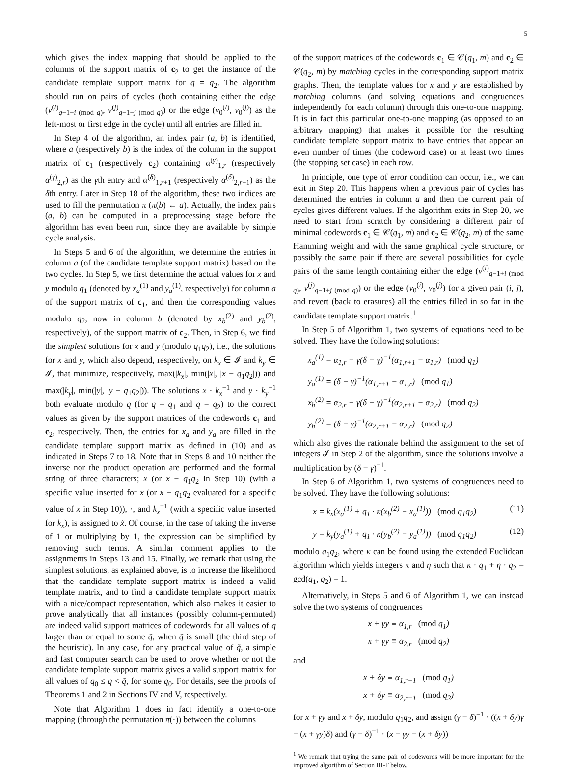5
which gives the index mapping that should be applied to the columns of the support matrix of c<sub>2</sub> to get the instance of the candidate template support matrix for q = q<sub>2</sub>. The algorithm should run on pairs of cycles (both containing either the edge (v<sup>(i)</sup><sub>q−1+i (mod q)</sub>, v<sup>(j)</sup><sub>q−1+j (mod q)</sub>) or the edge (v<sub>0</sub><sup>(i)</sup>, v<sub>0</sub><sup>(j)</sup>) as the left-most or first edge in the cycle) until all entries are filled in.
In Step 4 of the algorithm, an index pair (a, b) is identified, where a (respectively b) is the index of the column in the support matrix of c<sub>1</sub> (respectively c<sub>2</sub>) containing α<sup>(γ)</sup><sub>1,r</sub> (respectively α<sup>(γ)</sup><sub>2,r</sub>) as the γth entry and α<sup>(δ)</sup><sub>1,r+1</sub> (respectively α<sup>(δ)</sup><sub>2,r+1</sub>) as the δth entry. Later in Step 18 of the algorithm, these two indices are used to fill the permutation π (π(b) ← a). Actually, the index pairs (a, b) can be computed in a preprocessing stage before the algorithm has even been run, since they are available by simple cycle analysis.
In Steps 5 and 6 of the algorithm, we determine the entries in column a (of the candidate template support matrix) based on the two cycles. In Step 5, we first determine the actual values for x and y modulo q<sub>1</sub> (denoted by x<sub>a</sub><sup>(1)</sup> and y<sub>a</sub><sup>(1)</sup>, respectively) for column a of the support matrix of c<sub>1</sub>, and then the corresponding values modulo q<sub>2</sub>, now in column b (denoted by x<sub>b</sub><sup>(2)</sup> and y<sub>b</sub><sup>(2)</sup>, respectively), of the support matrix of c<sub>2</sub>. Then, in Step 6, we find the simplest solutions for x and y (modulo q<sub>1</sub>q<sub>2</sub>), i.e., the solutions for x and y, which also depend, respectively, on k<sub>x</sub> ∈ 𝓘 and k<sub>y</sub> ∈ 𝓘, that minimize, respectively, max(|k<sub>x</sub>|, min(|x|, |x − q<sub>1</sub>q<sub>2</sub>|)) and max(|k<sub>y</sub>|, min(|y|, |y − q<sub>1</sub>q<sub>2</sub>|)). The solutions x · k<sub>x</sub><sup>−1</sup> and y · k<sub>y</sub><sup>−1</sup> both evaluate modulo q (for q = q<sub>1</sub> and q = q<sub>2</sub>) to the correct values as given by the support matrices of the codewords c<sub>1</sub> and c<sub>2</sub>, respectively. Then, the entries for x<sub>a</sub> and y<sub>a</sub> are filled in the candidate template support matrix as defined in (10) and as indicated in Steps 7 to 18. Note that in Steps 8 and 10 neither the inverse nor the product operation are performed and the formal string of three characters; x (or x − q<sub>1</sub>q<sub>2</sub> in Step 10) (with a specific value inserted for x (or x − q<sub>1</sub>q<sub>2</sub> evaluated for a specific value of x in Step 10)), ·, and k<sub>x</sub><sup>−1</sup> (with a specific value inserted for k<sub>x</sub>), is assigned to x̃. Of course, in the case of taking the inverse of 1 or multiplying by 1, the expression can be simplified by removing such terms. A similar comment applies to the assignments in Steps 13 and 15. Finally, we remark that using the simplest solutions, as explained above, is to increase the likelihood that the candidate template support matrix is indeed a valid template matrix, and to find a candidate template support matrix with a nice/compact representation, which also makes it easier to prove analytically that all instances (possibly column-permuted) are indeed valid support matrices of codewords for all values of q larger than or equal to some q̃, when q̃ is small (the third step of the heuristic). In any case, for any practical value of q̃, a simple and fast computer search can be used to prove whether or not the candidate template support matrix gives a valid support matrix for all values of q<sub>0</sub> ≤ q < q̃, for some q<sub>0</sub>. For details, see the proofs of Theorems 1 and 2 in Sections IV and V, respectively.
Note that Algorithm 1 does in fact identify a one-to-one mapping (through the permutation π(·)) between the columns
of the support matrices of the codewords c<sub>1</sub> ∈ 𝒞(q<sub>1</sub>, m) and c<sub>2</sub> ∈ 𝒞(q<sub>2</sub>, m) by matching cycles in the corresponding support matrix graphs. Then, the template values for x and y are established by matching columns (and solving equations and congruences independently for each column) through this one-to-one mapping. It is in fact this particular one-to-one mapping (as opposed to an arbitrary mapping) that makes it possible for the resulting candidate template support matrix to have entries that appear an even number of times (the codeword case) or at least two times (the stopping set case) in each row.
In principle, one type of error condition can occur, i.e., we can exit in Step 20. This happens when a previous pair of cycles has determined the entries in column a and then the current pair of cycles gives different values. If the algorithm exits in Step 20, we need to start from scratch by considering a different pair of minimal codewords c<sub>1</sub> ∈ 𝒞(q<sub>1</sub>, m) and c<sub>2</sub> ∈ 𝒞(q<sub>2</sub>, m) of the same Hamming weight and with the same graphical cycle structure, or possibly the same pair if there are several possibilities for cycle pairs of the same length containing either the edge (v<sup>(i)</sup><sub>q−1+i (mod q)</sub>, v<sup>(j)</sup><sub>q−1+j (mod q)</sub>) or the edge (v<sub>0</sub><sup>(i)</sup>, v<sub>0</sub><sup>(j)</sup>) for a given pair (i, j), and revert (back to erasures) all the entries filled in so far in the candidate template support matrix.<sup>1</sup>
In Step 5 of Algorithm 1, two systems of equations need to be solved. They have the following solutions:
x<sub>a</sub><sup>(1)</sup> = α<sub>1,r</sub> − γ(δ − γ)<sup>−1</sup>(α<sub>1,r+1</sub> − α<sub>1,r</sub>) (mod q<sub>1</sub>)
y<sub>a</sub><sup>(1)</sup> = (δ − γ)<sup>−1</sup>(α<sub>1,r+1</sub> − α<sub>1,r</sub>) (mod q<sub>1</sub>)
x<sub>b</sub><sup>(2)</sup> = α<sub>2,r</sub> − γ(δ − γ)<sup>−1</sup>(α<sub>2,r+1</sub> − α<sub>2,r</sub>) (mod q<sub>2</sub>)
y<sub>b</sub><sup>(2)</sup> = (δ − γ)<sup>−1</sup>(α<sub>2,r+1</sub> − α<sub>2,r</sub>) (mod q<sub>2</sub>)
which also gives the rationale behind the assignment to the set of integers 𝓘 in Step 2 of the algorithm, since the solutions involve a multiplication by (δ − γ)<sup>−1</sup>.
In Step 6 of Algorithm 1, two systems of congruences need to be solved. They have the following solutions:
x = k<sub>x</sub>(x<sub>a</sub><sup>(1)</sup> + q<sub>1</sub> · κ(x<sub>b</sub><sup>(2)</sup> − x<sub>a</sub><sup>(1)</sup>)) (mod q<sub>1</sub>q<sub>2</sub>) (11)
y = k<sub>y</sub>(y<sub>a</sub><sup>(1)</sup> + q<sub>1</sub> · κ(y<sub>b</sub><sup>(2)</sup> − y<sub>a</sub><sup>(1)</sup>)) (mod q<sub>1</sub>q<sub>2</sub>) (12)
modulo q<sub>1</sub>q<sub>2</sub>, where κ can be found using the extended Euclidean algorithm which yields integers κ and η such that κ · q<sub>1</sub> + η · q<sub>2</sub> = gcd(q<sub>1</sub>, q<sub>2</sub>) = 1.
Alternatively, in Steps 5 and 6 of Algorithm 1, we can instead solve the two systems of congruences
x + γy ≡ α<sub>1,r</sub> (mod q<sub>1</sub>)
x + γy ≡ α<sub>2,r</sub> (mod q<sub>2</sub>)
and
x + δy ≡ α<sub>1,r+1</sub> (mod q<sub>1</sub>)
x + δy ≡ α<sub>2,r+1</sub> (mod q<sub>2</sub>)
for x + γy and x + δy, modulo q<sub>1</sub>q<sub>2</sub>, and assign (γ − δ)<sup>−1</sup> · ((x + δy)γ − (x + γy)δ) and (γ − δ)<sup>−1</sup> · (x + γy − (x + δy))
<sup>1</sup> We remark that trying the same pair of codewords will be more important for the improved algorithm of Section III-F below.